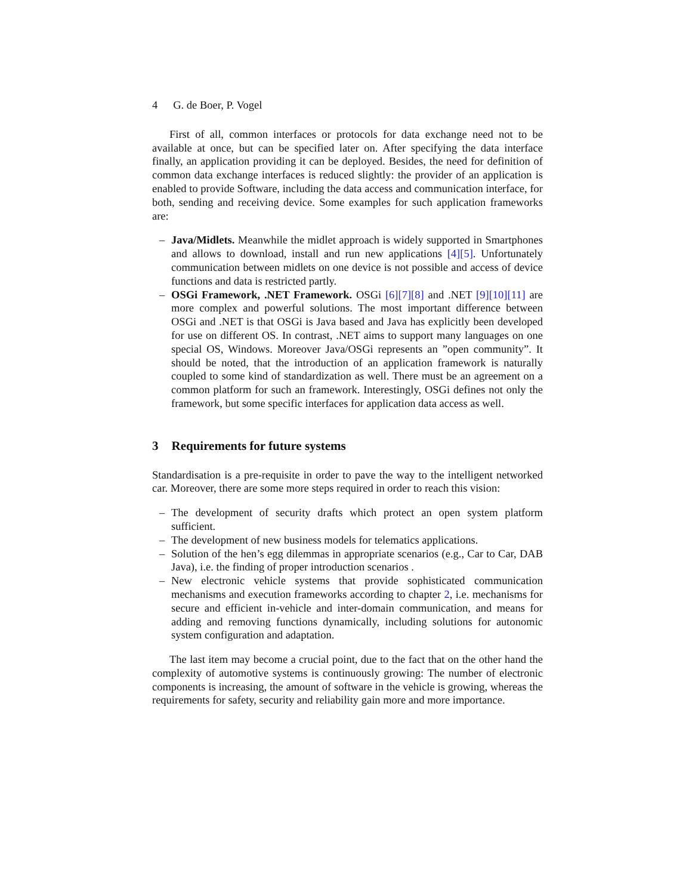4 G. de Boer, P. Vogel
First of all, common interfaces or protocols for data exchange need not to be available at once, but can be specified later on. After specifying the data interface finally, an application providing it can be deployed. Besides, the need for definition of common data exchange interfaces is reduced slightly: the provider of an application is enabled to provide Software, including the data access and communication interface, for both, sending and receiving device. Some examples for such application frameworks are:
– Java/Midlets. Meanwhile the midlet approach is widely supported in Smartphones and allows to download, install and run new applications [4][5]. Unfortunately communication between midlets on one device is not possible and access of device functions and data is restricted partly.
– OSGi Framework, .NET Framework. OSGi [6][7][8] and .NET [9][10][11] are more complex and powerful solutions. The most important difference between OSGi and .NET is that OSGi is Java based and Java has explicitly been developed for use on different OS. In contrast, .NET aims to support many languages on one special OS, Windows. Moreover Java/OSGi represents an ”open community”. It should be noted, that the introduction of an application framework is naturally coupled to some kind of standardization as well. There must be an agreement on a common platform for such an framework. Interestingly, OSGi defines not only the framework, but some specific interfaces for application data access as well.
3 Requirements for future systems
Standardisation is a pre-requisite in order to pave the way to the intelligent networked car. Moreover, there are some more steps required in order to reach this vision:
– The development of security drafts which protect an open system platform sufficient.
– The development of new business models for telematics applications.
– Solution of the hen’s egg dilemmas in appropriate scenarios (e.g., Car to Car, DAB Java), i.e. the finding of proper introduction scenarios .
– New electronic vehicle systems that provide sophisticated communication mechanisms and execution frameworks according to chapter 2, i.e. mechanisms for secure and efficient in-vehicle and inter-domain communication, and means for adding and removing functions dynamically, including solutions for autonomic system configuration and adaptation.
The last item may become a crucial point, due to the fact that on the other hand the complexity of automotive systems is continuously growing: The number of electronic components is increasing, the amount of software in the vehicle is growing, whereas the requirements for safety, security and reliability gain more and more importance.